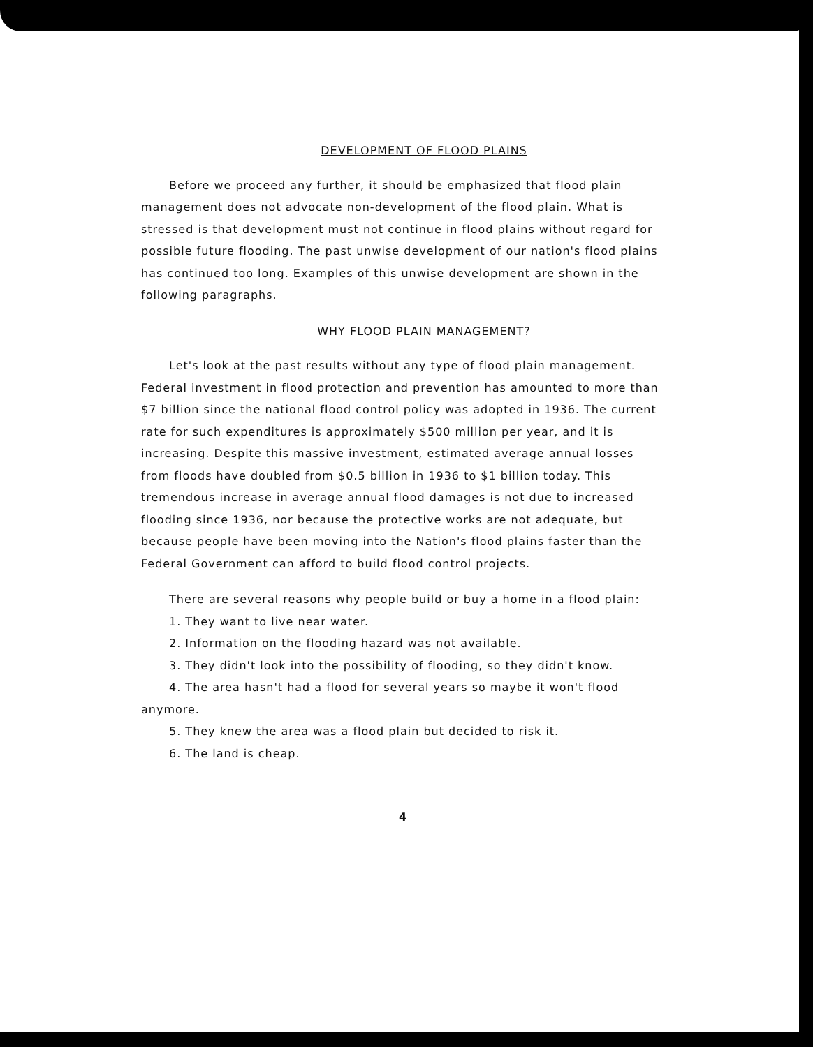DEVELOPMENT OF FLOOD PLAINS
Before we proceed any further, it should be emphasized that flood plain management does not advocate non-development of the flood plain. What is stressed is that development must not continue in flood plains without regard for possible future flooding. The past unwise development of our nation's flood plains has continued too long. Examples of this unwise development are shown in the following paragraphs.
WHY FLOOD PLAIN MANAGEMENT?
Let's look at the past results without any type of flood plain management. Federal investment in flood protection and prevention has amounted to more than $7 billion since the national flood control policy was adopted in 1936. The current rate for such expenditures is approximately $500 million per year, and it is increasing. Despite this massive investment, estimated average annual losses from floods have doubled from $0.5 billion in 1936 to $1 billion today. This tremendous increase in average annual flood damages is not due to increased flooding since 1936, nor because the protective works are not adequate, but because people have been moving into the Nation's flood plains faster than the Federal Government can afford to build flood control projects.
There are several reasons why people build or buy a home in a flood plain:
1. They want to live near water.
2. Information on the flooding hazard was not available.
3. They didn't look into the possibility of flooding, so they didn't know.
4. The area hasn't had a flood for several years so maybe it won't flood anymore.
5. They knew the area was a flood plain but decided to risk it.
6. The land is cheap.
4